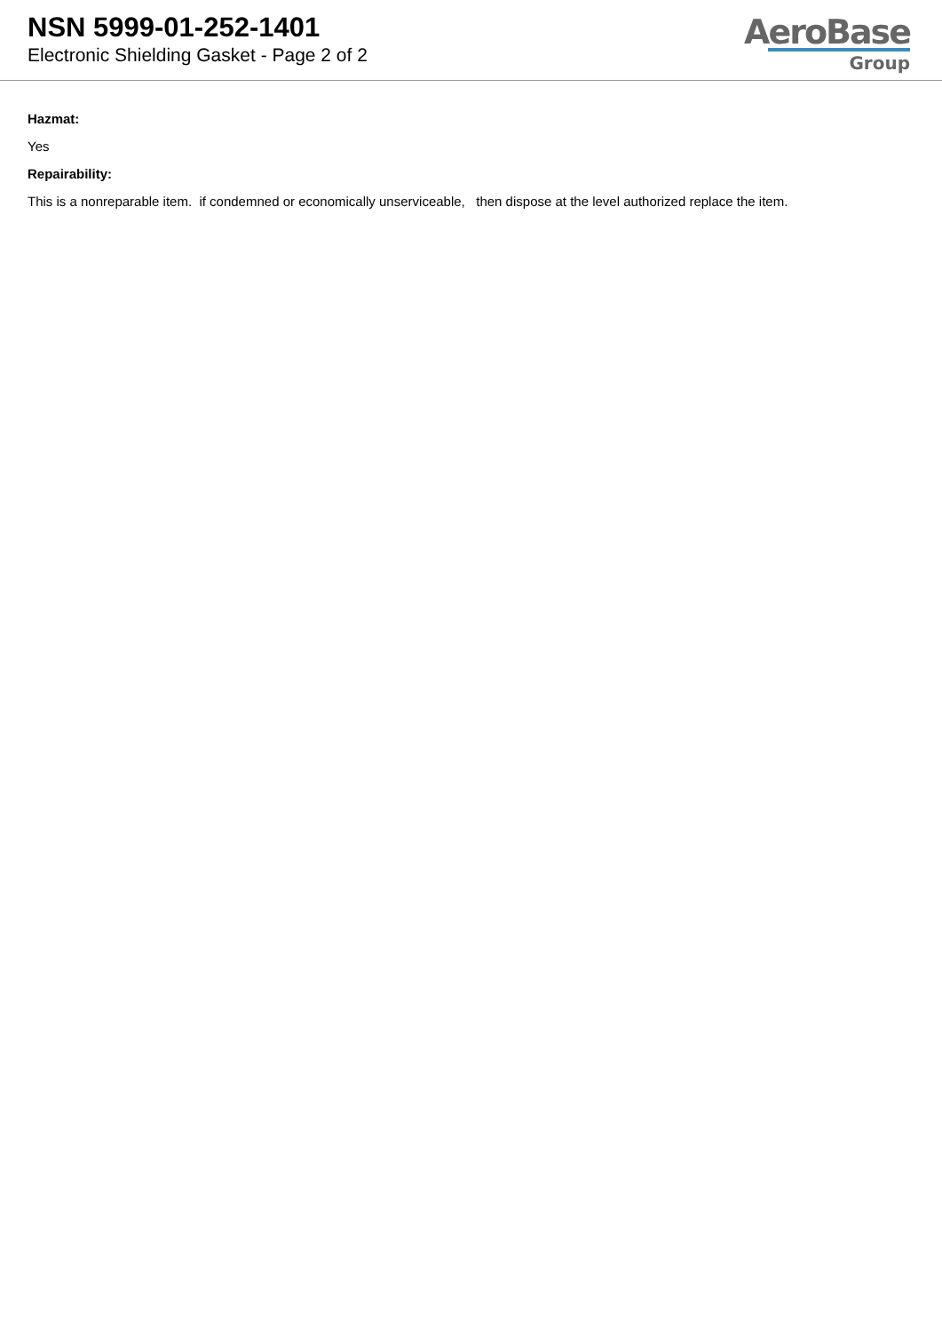NSN 5999-01-252-1401
Electronic Shielding Gasket - Page 2 of 2
AeroBase
Group
Hazmat:
Yes
Repairability:
This is a nonreparable item. if condemned or economically unserviceable, then dispose at the level authorized replace the item.